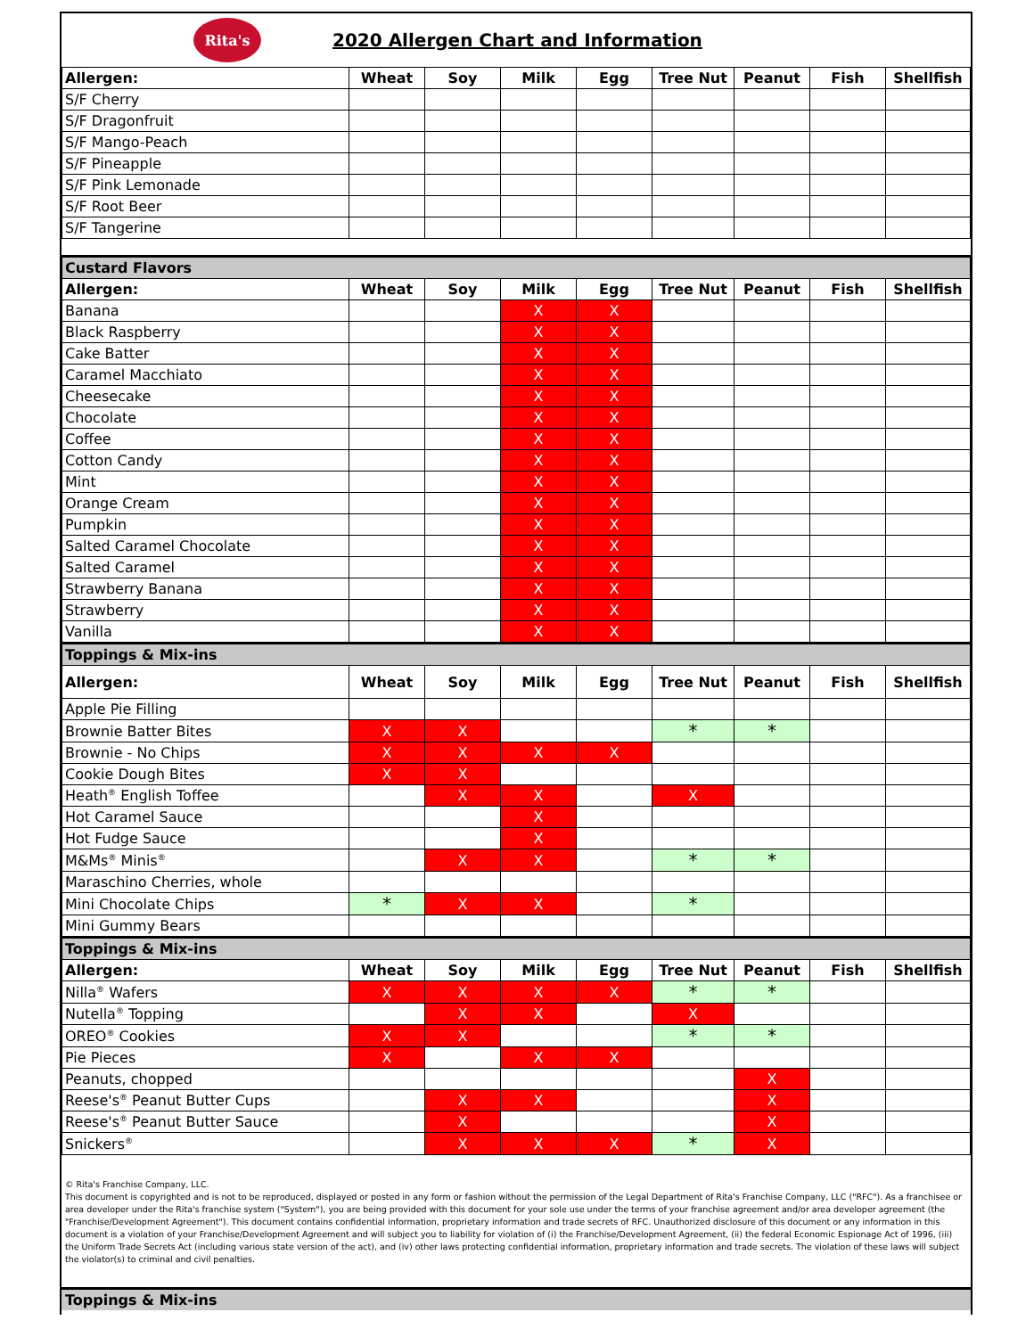Rita's
2020 Allergen Chart and Information
| Allergen: | Wheat | Soy | Milk | Egg | Tree Nut | Peanut | Fish | Shellfish |
| --- | --- | --- | --- | --- | --- | --- | --- | --- |
| S/F Cherry | | | | | | | | |
| S/F Dragonfruit | | | | | | | | |
| S/F Mango-Peach | | | | | | | | |
| S/F Pineapple | | | | | | | | |
| S/F Pink Lemonade | | | | | | | | |
| S/F Root Beer | | | | | | | | |
| S/F Tangerine | | | | | | | | |
| Custard Flavors | | | | | | | | |
| Allergen: | Wheat | Soy | Milk | Egg | Tree Nut | Peanut | Fish | Shellfish |
| Banana | | | X | X | | | | |
| Black Raspberry | | | X | X | | | | |
| Cake Batter | | | X | X | | | | |
| Caramel Macchiato | | | X | X | | | | |
| Cheesecake | | | X | X | | | | |
| Chocolate | | | X | X | | | | |
| Coffee | | | X | X | | | | |
| Cotton Candy | | | X | X | | | | |
| Mint | | | X | X | | | | |
| Orange Cream | | | X | X | | | | |
| Pumpkin | | | X | X | | | | |
| Salted Caramel Chocolate | | | X | X | | | | |
| Salted Caramel | | | X | X | | | | |
| Strawberry Banana | | | X | X | | | | |
| Strawberry | | | X | X | | | | |
| Vanilla | | | X | X | | | | |
| Toppings & Mix-ins | | | | | | | | |
| Allergen: | Wheat | Soy | Milk | Egg | Tree Nut | Peanut | Fish | Shellfish |
| Apple Pie Filling | | | | | | | | |
| Brownie Batter Bites | X | X | | | * | * | | |
| Brownie - No Chips | X | X | X | X | | | | |
| Cookie Dough Bites | X | X | | | | | | |
| Heath<sup>®</sup> English Toffee | | X | X | | X | | | |
| Hot Caramel Sauce | | | X | | | | | |
| Hot Fudge Sauce | | | X | | | | | |
| M&Ms<sup>®</sup> Minis<sup>®</sup> | | X | X | | * | * | | |
| Maraschino Cherries, whole | | | | | | | | |
| Mini Chocolate Chips | * | X | X | | * | | | |
| Mini Gummy Bears | | | | | | | | |
| Toppings & Mix-ins | | | | | | | | |
| Allergen: | Wheat | Soy | Milk | Egg | Tree Nut | Peanut | Fish | Shellfish |
| Nilla<sup>®</sup> Wafers | X | X | X | X | * | * | | |
| Nutella<sup>®</sup> Topping | | X | X | | X | | | |
| OREO<sup>®</sup> Cookies | X | X | | | * | * | | |
| Pie Pieces | X | | X | X | | | | |
| Peanuts, chopped | | | | | | X | | |
| Reese's<sup>®</sup> Peanut Butter Cups | | X | X | | | X | | |
| Reese's<sup>®</sup> Peanut Butter Sauce | | X | | | | X | | |
| Snickers<sup>®</sup> | | X | X | X | * | X | | |
© Rita's Franchise Company, LLC.
This document is copyrighted and is not to be reproduced, displayed or posted in any form or fashion without the permission of the Legal Department of Rita's Franchise Company, LLC ("RFC"). As a franchisee or area developer under the Rita's franchise system ("System"), you are being provided with this document for your sole use under the terms of your franchise agreement and/or area developer agreement (the "Franchise/Development Agreement"). This document contains confidential information, proprietary information and trade secrets of RFC. Unauthorized disclosure of this document or any information in this document is a violation of your Franchise/Development Agreement and will subject you to liability for violation of (i) the Franchise/Development Agreement, (ii) the federal Economic Espionage Act of 1996, (iii) the Uniform Trade Secrets Act (including various state version of the act), and (iv) other laws protecting confidential information, proprietary information and trade secrets. The violation of these laws will subject the violator(s) to criminal and civil penalties.
Toppings & Mix-ins